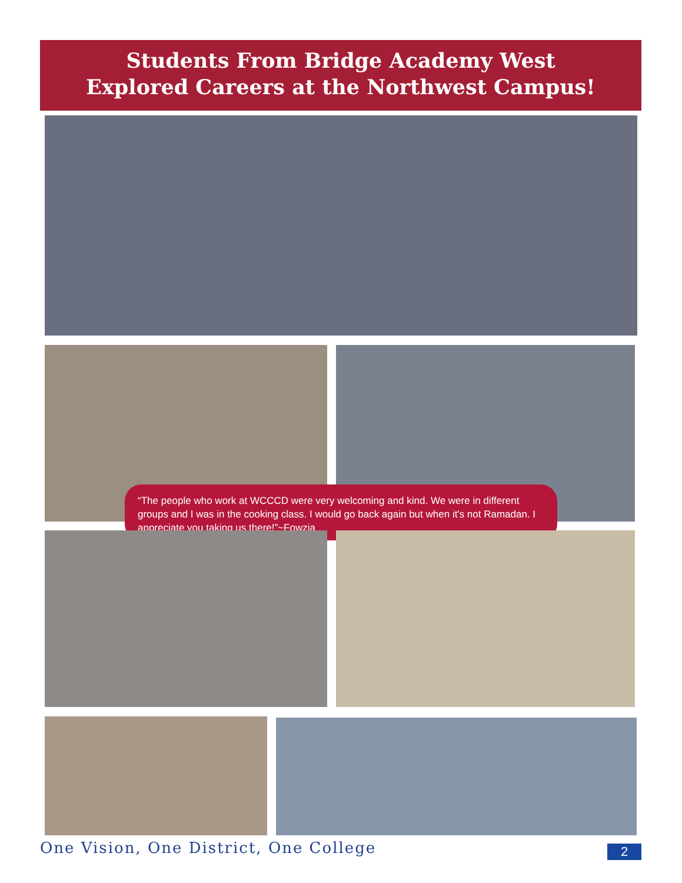Students From Bridge Academy West
Explored Careers at the Northwest Campus!
“The people who work at WCCCD were very welcoming and kind. We were in different groups and I was in the cooking class. I would go back again but when it's not Ramadan. I appreciate you taking us there!”~Fowzia
One Vision, One District, One College
2